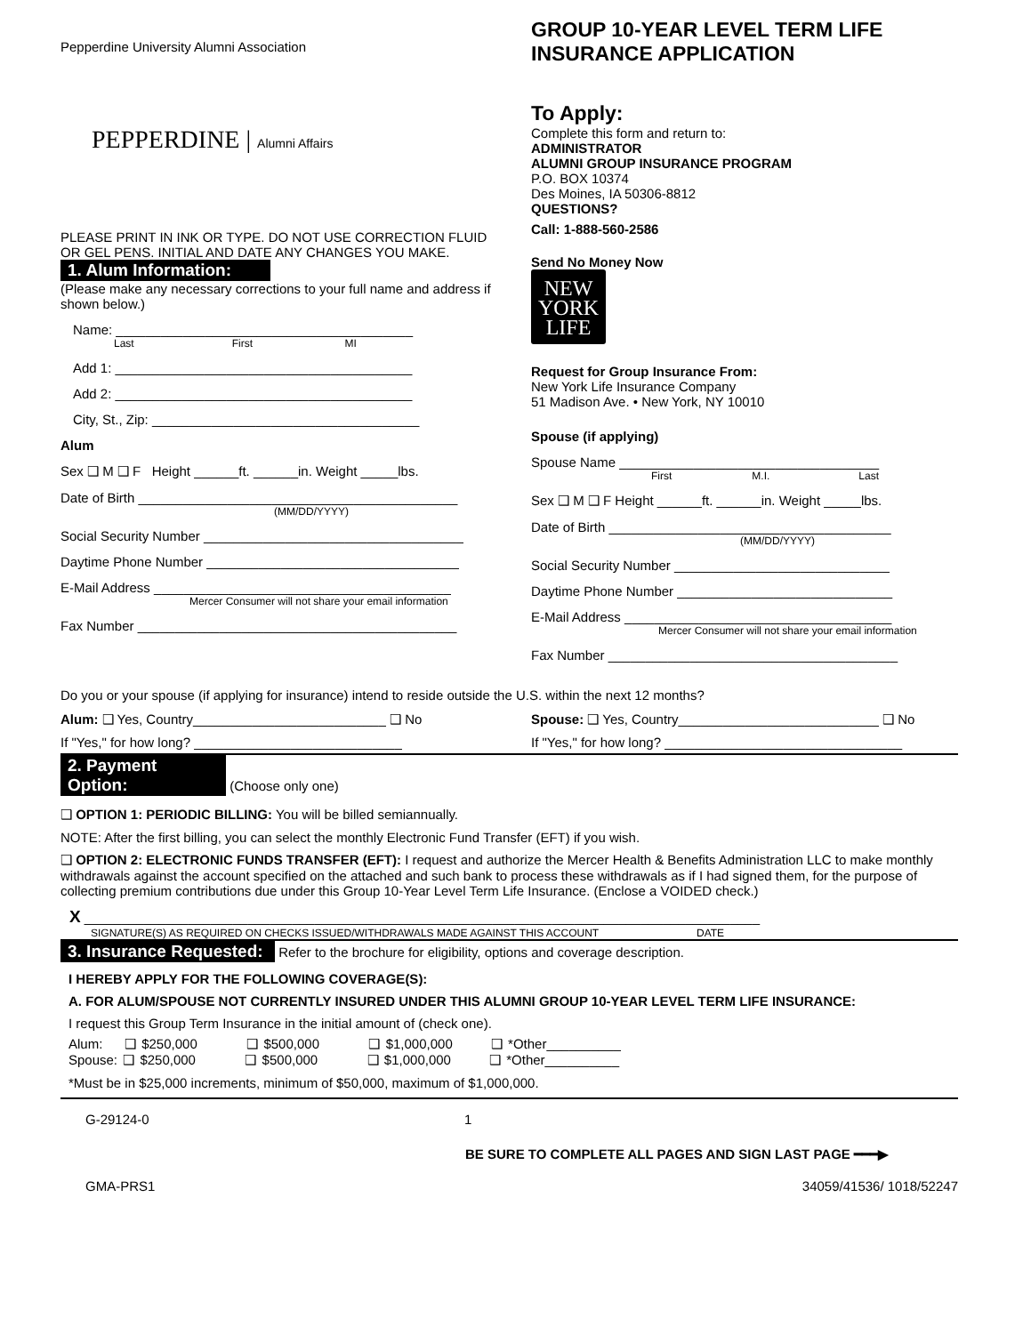Pepperdine University Alumni Association
PEPPERDINE | Alumni Affairs
PLEASE PRINT IN INK OR TYPE. DO NOT USE CORRECTION FLUID OR GEL PENS. INITIAL AND DATE ANY CHANGES YOU MAKE.
1. Alum Information:
(Please make any necessary corrections to your full name and address if shown below.)
Name: ________________________________________
Last First MI
Add 1: ________________________________________
Add 2: ________________________________________
City, St., Zip: ____________________________________
Alum
Sex ❑ M ❑ F Height ______ft. ______in. Weight _____lbs.
Date of Birth ___________________________________________
(MM/DD/YYYY)
Social Security Number ___________________________________
Daytime Phone Number __________________________________
E-Mail Address ________________________________________
Mercer Consumer will not share your email information
Fax Number ___________________________________________
GROUP 10-YEAR LEVEL TERM LIFE INSURANCE APPLICATION
To Apply:
Complete this form and return to:
ADMINISTRATOR
ALUMNI GROUP INSURANCE PROGRAM
P.O. BOX 10374
Des Moines, IA 50306-8812
QUESTIONS?
Call: 1-888-560-2586
Send No Money Now
NEW
YORK
LIFE
Request for Group Insurance From:
New York Life Insurance Company
51 Madison Ave. • New York, NY 10010
Spouse (if applying)
Spouse Name ___________________________________
First M.I. Last
Sex ❑ M ❑ F Height ______ft. ______in. Weight _____lbs.
Date of Birth ______________________________________
(MM/DD/YYYY)
Social Security Number _____________________________
Daytime Phone Number _____________________________
E-Mail Address ____________________________________
Mercer Consumer will not share your email information
Fax Number _______________________________________
Do you or your spouse (if applying for insurance) intend to reside outside the U.S. within the next 12 months?
Alum: ❑ Yes, Country__________________________ ❑ No Spouse: ❑ Yes, Country___________________________ ❑ No
If "Yes," for how long? ____________________________ If "Yes," for how long? ________________________________
2. Payment Option: (Choose only one)
❑ OPTION 1: PERIODIC BILLING: You will be billed semiannually.
NOTE: After the first billing, you can select the monthly Electronic Fund Transfer (EFT) if you wish.
❑ OPTION 2: ELECTRONIC FUNDS TRANSFER (EFT): I request and authorize the Mercer Health & Benefits Administration LLC to make monthly withdrawals against the account specified on the attached and such bank to process these withdrawals as if I had signed them, for the purpose of collecting premium contributions due under this Group 10-Year Level Term Life Insurance. (Enclose a VOIDED check.)
X ___________________________________________________________________________________________
SIGNATURE(S) AS REQUIRED ON CHECKS ISSUED/WITHDRAWALS MADE AGAINST THIS ACCOUNT DATE
3. Insurance Requested: Refer to the brochure for eligibility, options and coverage description.
I HEREBY APPLY FOR THE FOLLOWING COVERAGE(S):
A. FOR ALUM/SPOUSE NOT CURRENTLY INSURED UNDER THIS ALUMNI GROUP 10-YEAR LEVEL TERM LIFE INSURANCE:
I request this Group Term Insurance in the initial amount of (check one).
Alum: ❑ $250,000 ❑ $500,000 ❑ $1,000,000 ❑ *Other__________
Spouse: ❑ $250,000 ❑ $500,000 ❑ $1,000,000 ❑ *Other__________
*Must be in $25,000 increments, minimum of $50,000, maximum of $1,000,000.
G-29124-0 1
BE SURE TO COMPLETE ALL PAGES AND SIGN LAST PAGE ━━━▶
GMA-PRS1 34059/41536/ 1018/52247